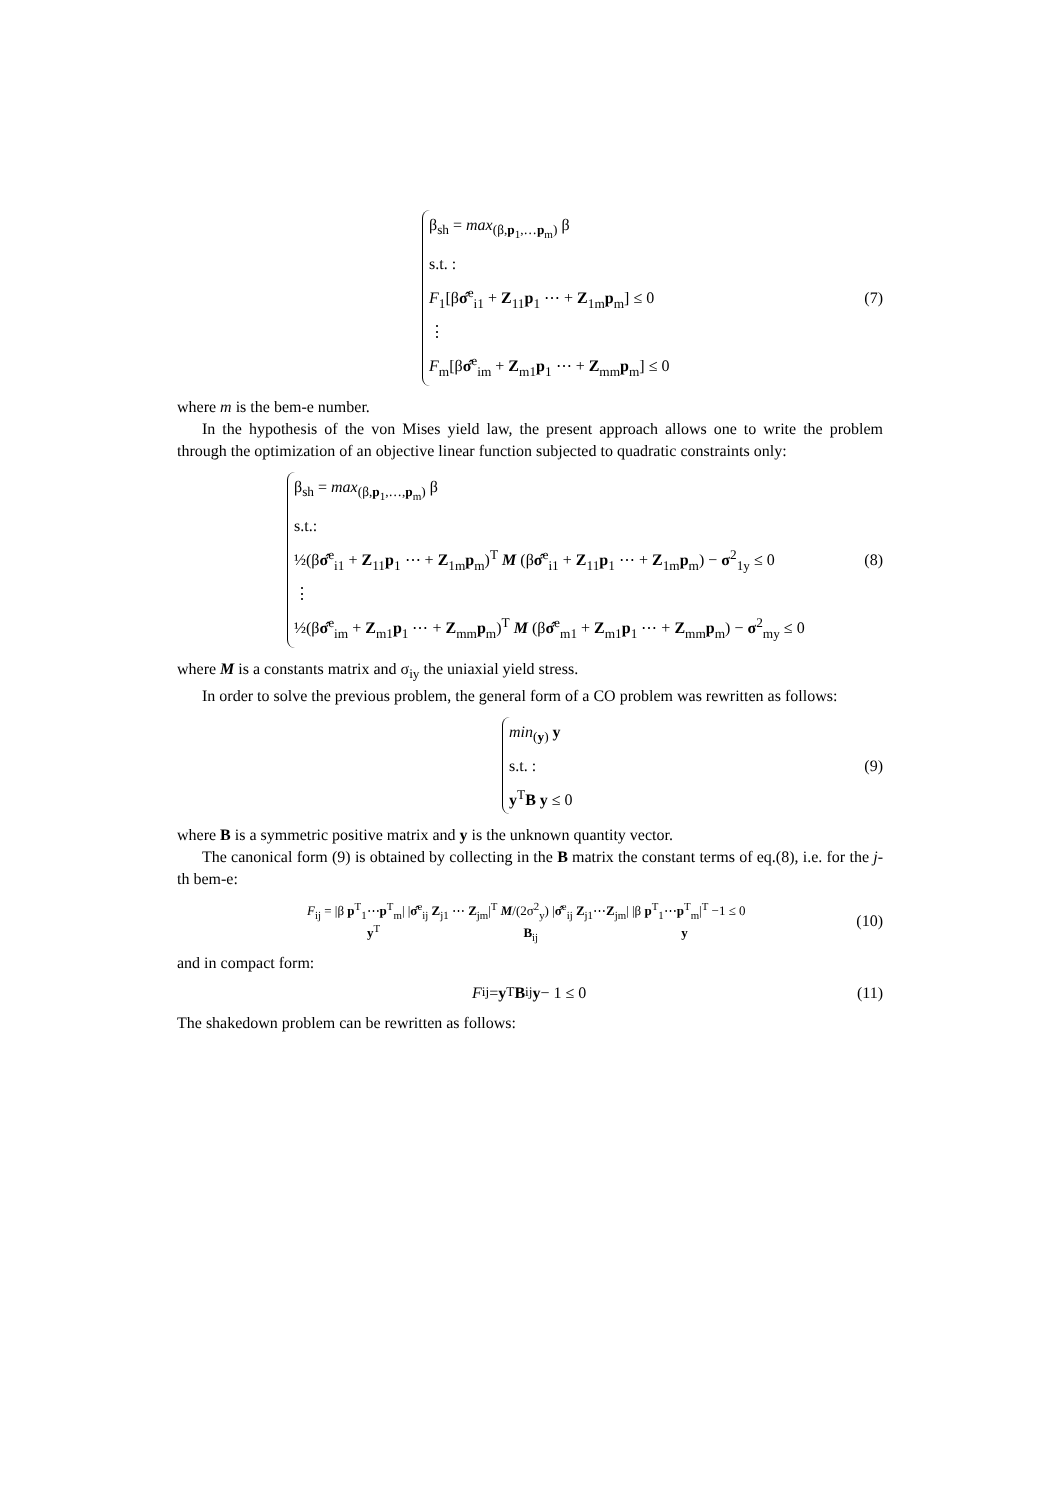β<sub>sh</sub> = max<sub>(β,p<sub>1</sub>,…p<sub>m</sub>)</sub> β
s.t. :
F<sub>1</sub>[βσ̂<sup>e</sup><sub>i1</sub> + Z<sub>11</sub>p<sub>1</sub> ⋯ + Z<sub>1m</sub>p<sub>m</sub>] ≤ 0
⋮
F<sub>m</sub>[βσ̂<sup>e</sup><sub>im</sub> + Z<sub>m1</sub>p<sub>1</sub> ⋯ + Z<sub>mm</sub>p<sub>m</sub>] ≤ 0
(7)
where m is the bem-e number.
In the hypothesis of the von Mises yield law, the present approach allows one to write the problem through the optimization of an objective linear function subjected to quadratic constraints only:
β<sub>sh</sub> = max<sub>(β,p<sub>1</sub>,…,p<sub>m</sub>)</sub> β
s.t.:
½(βσ̂<sup>e</sup><sub>i1</sub> + Z<sub>11</sub>p<sub>1</sub> ⋯ + Z<sub>1m</sub>p<sub>m</sub>)<sup>T</sup> M (βσ̂<sup>e</sup><sub>i1</sub> + Z<sub>11</sub>p<sub>1</sub> ⋯ + Z<sub>1m</sub>p<sub>m</sub>) − σ<sup>2</sup><sub>1y</sub> ≤ 0
⋮
½(βσ̂<sup>e</sup><sub>im</sub> + Z<sub>m1</sub>p<sub>1</sub> ⋯ + Z<sub>mm</sub>p<sub>m</sub>)<sup>T</sup> M (βσ̂<sup>e</sup><sub>m1</sub> + Z<sub>m1</sub>p<sub>1</sub> ⋯ + Z<sub>mm</sub>p<sub>m</sub>) − σ<sup>2</sup><sub>my</sub> ≤ 0
(8)
where M is a constants matrix and σ<sub>iy</sub> the uniaxial yield stress.
In order to solve the previous problem, the general form of a CO problem was rewritten as follows:
min<sub>(y)</sub> y
s.t. :
y<sup>T</sup>B y ≤ 0
(9)
where B is a symmetric positive matrix and y is the unknown quantity vector.
The canonical form (9) is obtained by collecting in the B matrix the constant terms of eq.(8), i.e. for the j-th bem-e:
F<sub>ij</sub> = |β p<sup>T</sup><sub>1</sub>⋯p<sup>T</sup><sub>m</sub>| |σ̂<sup>e</sup><sub>ij</sub> Z<sub>j1</sub> ⋯ Z<sub>jm</sub>|<sup>T</sup> M/(2σ<sup>2</sup><sub>y</sub>) |σ̂<sup>e</sup><sub>ij</sub> Z<sub>j1</sub>⋯Z<sub>jm</sub>| |β p<sup>T</sup><sub>1</sub>⋯p<sup>T</sup><sub>m</sub>|<sup>T</sup> −1 ≤ 0
y<sup>T</sup> B<sub>ij</sub> y
(10)
and in compact form:
F<sub>ij</sub> = y<sup>T</sup> B<sub>ij</sub> y − 1 ≤ 0 (11)
The shakedown problem can be rewritten as follows: